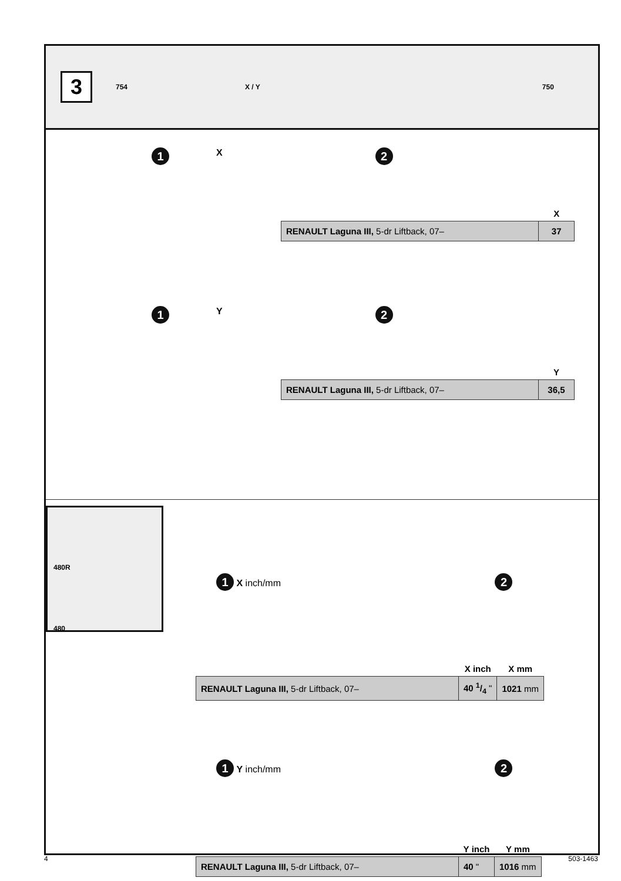3
754 X / Y 750
1 X 2
| | X |
| --- | --- |
| RENAULT Laguna III, 5-dr Liftback, 07– | 37 |
1 Y 2
| | Y |
| --- | --- |
| RENAULT Laguna III, 5-dr Liftback, 07– | 36,5 |
480R
480
1 X inch/mm 2
| | X inch | X mm |
| --- | --- | --- |
| RENAULT Laguna III, 5-dr Liftback, 07– | 40 1/4 " | 1021 mm |
1 Y inch/mm 2
| | Y inch | Y mm |
| --- | --- | --- |
| RENAULT Laguna III, 5-dr Liftback, 07– | 40 " | 1016 mm |
4 503-1463